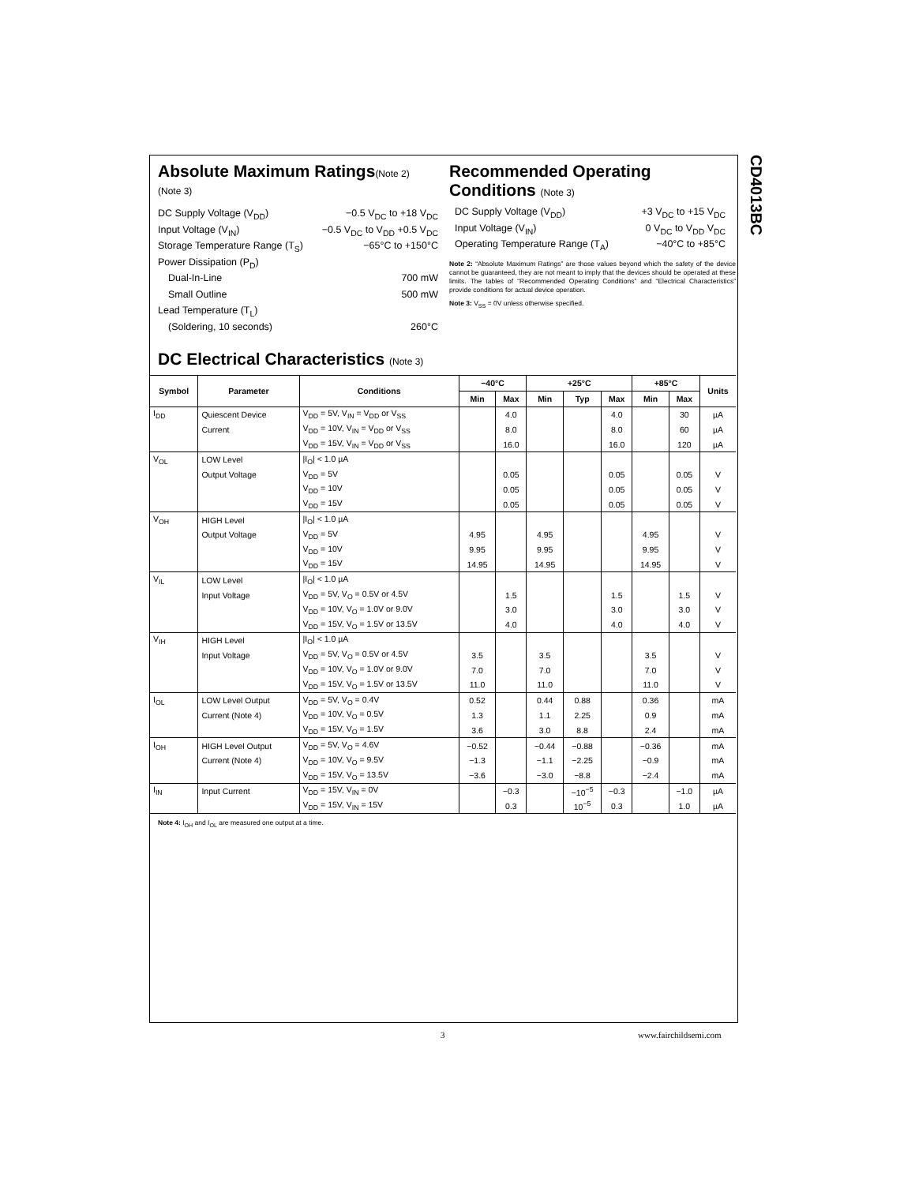CD4013BC
Absolute Maximum Ratings(Note 2)
(Note 3)
DC Supply Voltage (V<sub>DD</sub>) −0.5 V<sub>DC</sub> to +18 V<sub>DC</sub>
Input Voltage (V<sub>IN</sub>) −0.5 V<sub>DC</sub> to V<sub>DD</sub> +0.5 V<sub>DC</sub>
Storage Temperature Range (T<sub>S</sub>) −65°C to +150°C
Power Dissipation (P<sub>D</sub>)
Dual-In-Line 700 mW
Small Outline 500 mW
Lead Temperature (T<sub>L</sub>)
(Soldering, 10 seconds) 260°C
Recommended Operating
Conditions (Note 3)
DC Supply Voltage (V<sub>DD</sub>) +3 V<sub>DC</sub> to +15 V<sub>DC</sub>
Input Voltage (V<sub>IN</sub>) 0 V<sub>DC</sub> to V<sub>DD</sub> V<sub>DC</sub>
Operating Temperature Range (T<sub>A</sub>) −40°C to +85°C
Note 2: “Absolute Maximum Ratings” are those values beyond which the safety of the device cannot be guaranteed, they are not meant to imply that the devices should be operated at these limits. The tables of “Recommended Operating Conditions” and “Electrical Characteristics” provide conditions for actual device operation.
Note 3: V<sub>SS</sub> = 0V unless otherwise specified.
DC Electrical Characteristics (Note 3)
| Symbol | Parameter | Conditions | −40°C | | +25°C | | | +85°C | | Units |
| --- | --- | --- | --- | --- | --- | --- | --- | --- | --- | --- |
| | | | Min | Max | Min | Typ | Max | Min | Max | |
| I<sub>DD</sub> | Quiescent Device | V<sub>DD</sub> = 5V, V<sub>IN</sub> = V<sub>DD</sub> or V<sub>SS</sub> | | 4.0 | | | 4.0 | | 30 | µA |
| | Current | V<sub>DD</sub> = 10V, V<sub>IN</sub> = V<sub>DD</sub> or V<sub>SS</sub> | | 8.0 | | | 8.0 | | 60 | µA |
| | | V<sub>DD</sub> = 15V, V<sub>IN</sub> = V<sub>DD</sub> or V<sub>SS</sub> | | 16.0 | | | 16.0 | | 120 | µA |
| V<sub>OL</sub> | LOW Level | /I<sub>O</sub>/ < 1.0 µA | | | | | | | | |
| | Output Voltage | V<sub>DD</sub> = 5V | | 0.05 | | | 0.05 | | 0.05 | V |
| | | V<sub>DD</sub> = 10V | | 0.05 | | | 0.05 | | 0.05 | V |
| | | V<sub>DD</sub> = 15V | | 0.05 | | | 0.05 | | 0.05 | V |
| V<sub>OH</sub> | HIGH Level | /I<sub>O</sub>/ < 1.0 µA | | | | | | | | |
| | Output Voltage | V<sub>DD</sub> = 5V | 4.95 | | 4.95 | | | 4.95 | | V |
| | | V<sub>DD</sub> = 10V | 9.95 | | 9.95 | | | 9.95 | | V |
| | | V<sub>DD</sub> = 15V | 14.95 | | 14.95 | | | 14.95 | | V |
| V<sub>IL</sub> | LOW Level | /I<sub>O</sub>/ < 1.0 µA | | | | | | | | |
| | Input Voltage | V<sub>DD</sub> = 5V, V<sub>O</sub> = 0.5V or 4.5V | | 1.5 | | | 1.5 | | 1.5 | V |
| | | V<sub>DD</sub> = 10V, V<sub>O</sub> = 1.0V or 9.0V | | 3.0 | | | 3.0 | | 3.0 | V |
| | | V<sub>DD</sub> = 15V, V<sub>O</sub> = 1.5V or 13.5V | | 4.0 | | | 4.0 | | 4.0 | V |
| V<sub>IH</sub> | HIGH Level | /I<sub>O</sub>/ < 1.0 µA | | | | | | | | |
| | Input Voltage | V<sub>DD</sub> = 5V, V<sub>O</sub> = 0.5V or 4.5V | 3.5 | | 3.5 | | | 3.5 | | V |
| | | V<sub>DD</sub> = 10V, V<sub>O</sub> = 1.0V or 9.0V | 7.0 | | 7.0 | | | 7.0 | | V |
| | | V<sub>DD</sub> = 15V, V<sub>O</sub> = 1.5V or 13.5V | 11.0 | | 11.0 | | | 11.0 | | V |
| I<sub>OL</sub> | LOW Level Output | V<sub>DD</sub> = 5V, V<sub>O</sub> = 0.4V | 0.52 | | 0.44 | 0.88 | | 0.36 | | mA |
| | Current (Note 4) | V<sub>DD</sub> = 10V, V<sub>O</sub> = 0.5V | 1.3 | | 1.1 | 2.25 | | 0.9 | | mA |
| | | V<sub>DD</sub> = 15V, V<sub>O</sub> = 1.5V | 3.6 | | 3.0 | 8.8 | | 2.4 | | mA |
| I<sub>OH</sub> | HIGH Level Output | V<sub>DD</sub> = 5V, V<sub>O</sub> = 4.6V | −0.52 | | −0.44 | −0.88 | | −0.36 | | mA |
| | Current (Note 4) | V<sub>DD</sub> = 10V, V<sub>O</sub> = 9.5V | −1.3 | | −1.1 | −2.25 | | −0.9 | | mA |
| | | V<sub>DD</sub> = 15V, V<sub>O</sub> = 13.5V | −3.6 | | −3.0 | −8.8 | | −2.4 | | mA |
| I<sub>IN</sub> | Input Current | V<sub>DD</sub> = 15V, V<sub>IN</sub> = 0V | | −0.3 | | −10<sup>−5</sup> | −0.3 | | −1.0 | µA |
| | | V<sub>DD</sub> = 15V, V<sub>IN</sub> = 15V | | 0.3 | | 10<sup>−5</sup> | 0.3 | | 1.0 | µA |
Note 4: I<sub>OH</sub> and I<sub>OL</sub> are measured one output at a time.
3 www.fairchildsemi.com